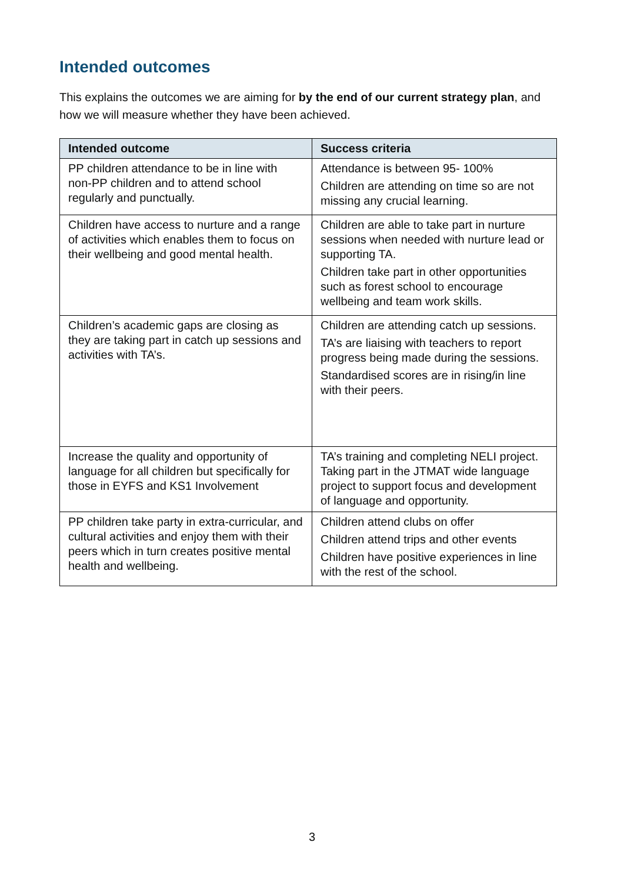Intended outcomes
This explains the outcomes we are aiming for by the end of our current strategy plan, and how we will measure whether they have been achieved.
| Intended outcome | Success criteria |
| --- | --- |
| PP children attendance to be in line with non-PP children and to attend school regularly and punctually. | Attendance is between 95- 100% Children are attending on time so are not missing any crucial learning. |
| Children have access to nurture and a range of activities which enables them to focus on their wellbeing and good mental health. | Children are able to take part in nurture sessions when needed with nurture lead or supporting TA. Children take part in other opportunities such as forest school to encourage wellbeing and team work skills. |
| Children’s academic gaps are closing as they are taking part in catch up sessions and activities with TA’s. | Children are attending catch up sessions. TA’s are liaising with teachers to report progress being made during the sessions. Standardised scores are in rising/in line with their peers. |
| Increase the quality and opportunity of language for all children but specifically for those in EYFS and KS1 Involvement | TA’s training and completing NELI project. Taking part in the JTMAT wide language project to support focus and development of language and opportunity. |
| PP children take party in extra-curricular, and cultural activities and enjoy them with their peers which in turn creates positive mental health and wellbeing. | Children attend clubs on offer Children attend trips and other events Children have positive experiences in line with the rest of the school. |
3